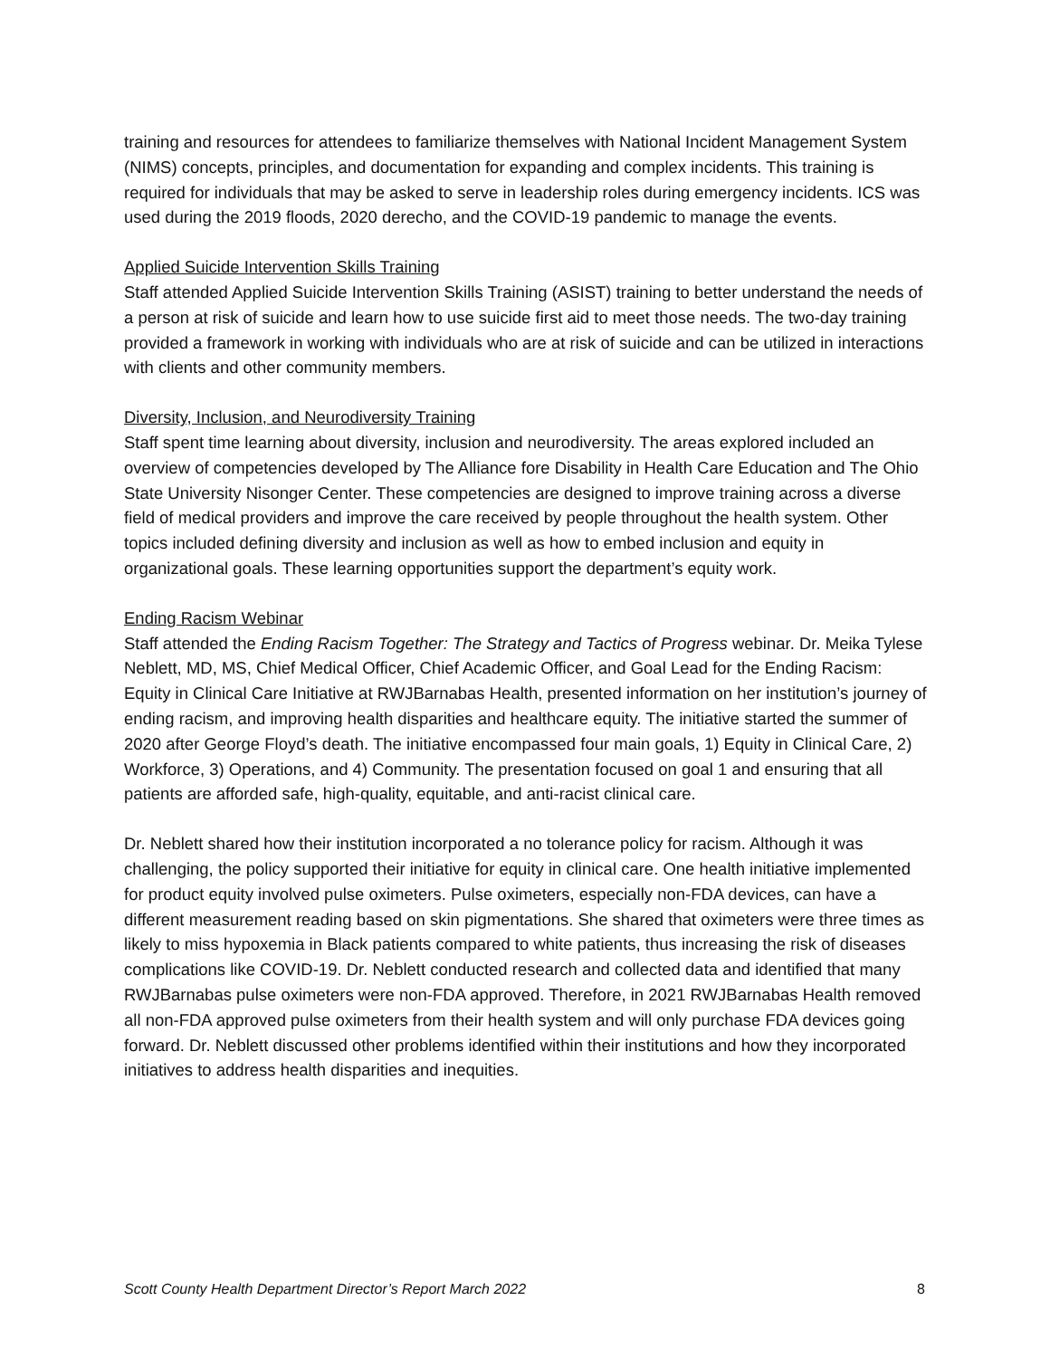training and resources for attendees to familiarize themselves with National Incident Management System (NIMS) concepts, principles, and documentation for expanding and complex incidents. This training is required for individuals that may be asked to serve in leadership roles during emergency incidents. ICS was used during the 2019 floods, 2020 derecho, and the COVID-19 pandemic to manage the events.
Applied Suicide Intervention Skills Training
Staff attended Applied Suicide Intervention Skills Training (ASIST) training to better understand the needs of a person at risk of suicide and learn how to use suicide first aid to meet those needs. The two-day training provided a framework in working with individuals who are at risk of suicide and can be utilized in interactions with clients and other community members.
Diversity, Inclusion, and Neurodiversity Training
Staff spent time learning about diversity, inclusion and neurodiversity. The areas explored included an overview of competencies developed by The Alliance fore Disability in Health Care Education and The Ohio State University Nisonger Center. These competencies are designed to improve training across a diverse field of medical providers and improve the care received by people throughout the health system. Other topics included defining diversity and inclusion as well as how to embed inclusion and equity in organizational goals. These learning opportunities support the department’s equity work.
Ending Racism Webinar
Staff attended the Ending Racism Together: The Strategy and Tactics of Progress webinar. Dr. Meika Tylese Neblett, MD, MS, Chief Medical Officer, Chief Academic Officer, and Goal Lead for the Ending Racism: Equity in Clinical Care Initiative at RWJBarnabas Health, presented information on her institution’s journey of ending racism, and improving health disparities and healthcare equity. The initiative started the summer of 2020 after George Floyd’s death. The initiative encompassed four main goals, 1) Equity in Clinical Care, 2) Workforce, 3) Operations, and 4) Community. The presentation focused on goal 1 and ensuring that all patients are afforded safe, high-quality, equitable, and anti-racist clinical care.
Dr. Neblett shared how their institution incorporated a no tolerance policy for racism. Although it was challenging, the policy supported their initiative for equity in clinical care. One health initiative implemented for product equity involved pulse oximeters. Pulse oximeters, especially non-FDA devices, can have a different measurement reading based on skin pigmentations. She shared that oximeters were three times as likely to miss hypoxemia in Black patients compared to white patients, thus increasing the risk of diseases complications like COVID-19. Dr. Neblett conducted research and collected data and identified that many RWJBarnabas pulse oximeters were non-FDA approved. Therefore, in 2021 RWJBarnabas Health removed all non-FDA approved pulse oximeters from their health system and will only purchase FDA devices going forward. Dr. Neblett discussed other problems identified within their institutions and how they incorporated initiatives to address health disparities and inequities.
Scott County Health Department Director’s Report March 2022 8